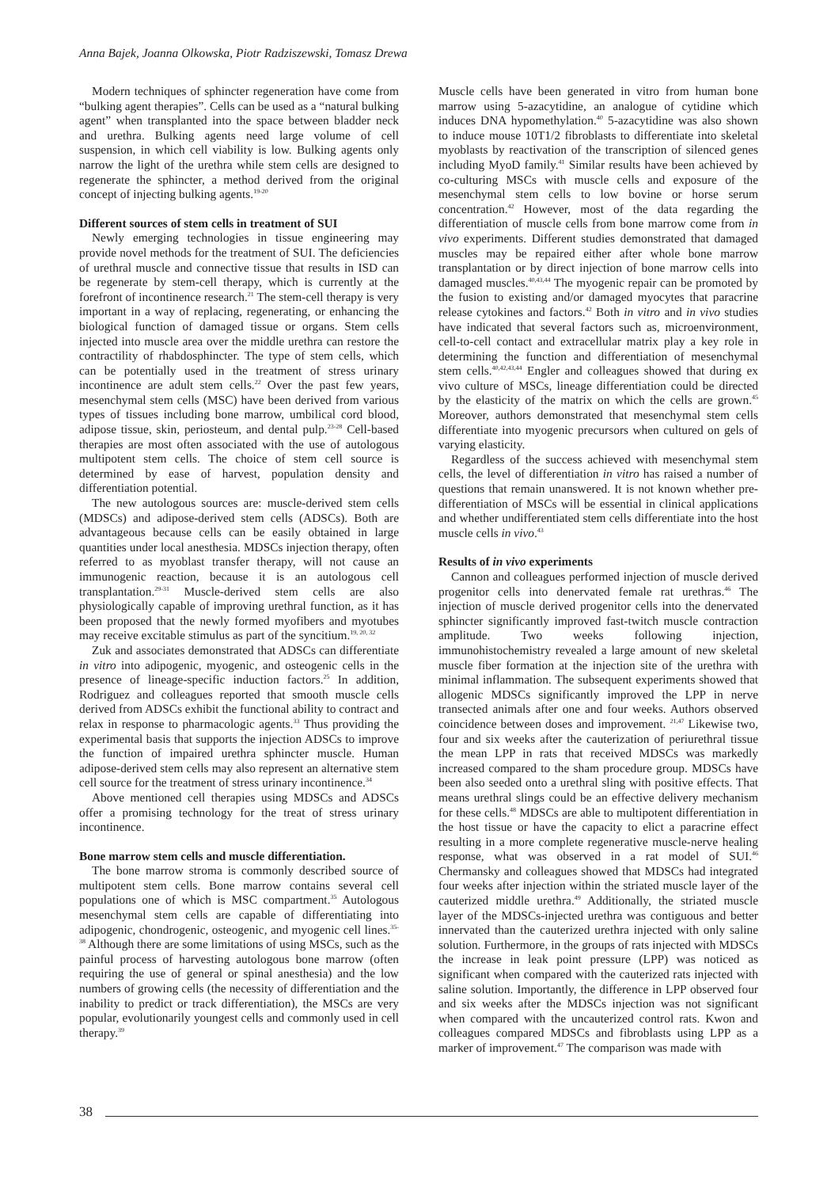Anna Bajek, Joanna Olkowska, Piotr Radziszewski, Tomasz Drewa
Modern techniques of sphincter regeneration have come from “bulking agent therapies”. Cells can be used as a “natural bulking agent” when transplanted into the space between bladder neck and urethra. Bulking agents need large volume of cell suspension, in which cell viability is low. Bulking agents only narrow the light of the urethra while stem cells are designed to regenerate the sphincter, a method derived from the original concept of injecting bulking agents.<sup>19-20</sup>
Different sources of stem cells in treatment of SUI
Newly emerging technologies in tissue engineering may provide novel methods for the treatment of SUI. The deficiencies of urethral muscle and connective tissue that results in ISD can be regenerate by stem-cell therapy, which is currently at the forefront of incontinence research.<sup>21</sup> The stem-cell therapy is very important in a way of replacing, regenerating, or enhancing the biological function of damaged tissue or organs. Stem cells injected into muscle area over the middle urethra can restore the contractility of rhabdosphincter. The type of stem cells, which can be potentially used in the treatment of stress urinary incontinence are adult stem cells.<sup>22</sup> Over the past few years, mesenchymal stem cells (MSC) have been derived from various types of tissues including bone marrow, umbilical cord blood, adipose tissue, skin, periosteum, and dental pulp.<sup>23-28</sup> Cell-based therapies are most often associated with the use of autologous multipotent stem cells. The choice of stem cell source is determined by ease of harvest, population density and differentiation potential.
The new autologous sources are: muscle-derived stem cells (MDSCs) and adipose-derived stem cells (ADSCs). Both are advantageous because cells can be easily obtained in large quantities under local anesthesia. MDSCs injection therapy, often referred to as myoblast transfer therapy, will not cause an immunogenic reaction, because it is an autologous cell transplantation.<sup>29-31</sup> Muscle-derived stem cells are also physiologically capable of improving urethral function, as it has been proposed that the newly formed myofibers and myotubes may receive excitable stimulus as part of the syncitium.<sup>19, 20, 32</sup>
Zuk and associates demonstrated that ADSCs can differentiate in vitro into adipogenic, myogenic, and osteogenic cells in the presence of lineage-specific induction factors.<sup>25</sup> In addition, Rodriguez and colleagues reported that smooth muscle cells derived from ADSCs exhibit the functional ability to contract and relax in response to pharmacologic agents.<sup>33</sup> Thus providing the experimental basis that supports the injection ADSCs to improve the function of impaired urethra sphincter muscle. Human adipose-derived stem cells may also represent an alternative stem cell source for the treatment of stress urinary incontinence.<sup>34</sup>
Above mentioned cell therapies using MDSCs and ADSCs offer a promising technology for the treat of stress urinary incontinence.
Bone marrow stem cells and muscle differentiation.
The bone marrow stroma is commonly described source of multipotent stem cells. Bone marrow contains several cell populations one of which is MSC compartment.<sup>35</sup> Autologous mesenchymal stem cells are capable of differentiating into adipogenic, chondrogenic, osteogenic, and myogenic cell lines.<sup>35-38</sup> Although there are some limitations of using MSCs, such as the painful process of harvesting autologous bone marrow (often requiring the use of general or spinal anesthesia) and the low numbers of growing cells (the necessity of differentiation and the inability to predict or track differentiation), the MSCs are very popular, evolutionarily youngest cells and commonly used in cell therapy.<sup>39</sup>
Muscle cells have been generated in vitro from human bone marrow using 5-azacytidine, an analogue of cytidine which induces DNA hypomethylation.<sup>40</sup> 5-azacytidine was also shown to induce mouse 10T1/2 fibroblasts to differentiate into skeletal myoblasts by reactivation of the transcription of silenced genes including MyoD family.<sup>41</sup> Similar results have been achieved by co-culturing MSCs with muscle cells and exposure of the mesenchymal stem cells to low bovine or horse serum concentration.<sup>42</sup> However, most of the data regarding the differentiation of muscle cells from bone marrow come from in vivo experiments. Different studies demonstrated that damaged muscles may be repaired either after whole bone marrow transplantation or by direct injection of bone marrow cells into damaged muscles.<sup>40,43,44</sup> The myogenic repair can be promoted by the fusion to existing and/or damaged myocytes that paracrine release cytokines and factors.<sup>42</sup> Both in vitro and in vivo studies have indicated that several factors such as, microenvironment, cell-to-cell contact and extracellular matrix play a key role in determining the function and differentiation of mesenchymal stem cells.<sup>40,42,43,44</sup> Engler and colleagues showed that during ex vivo culture of MSCs, lineage differentiation could be directed by the elasticity of the matrix on which the cells are grown.<sup>45</sup> Moreover, authors demonstrated that mesenchymal stem cells differentiate into myogenic precursors when cultured on gels of varying elasticity.
Regardless of the success achieved with mesenchymal stem cells, the level of differentiation in vitro has raised a number of questions that remain unanswered. It is not known whether pre-differentiation of MSCs will be essential in clinical applications and whether undifferentiated stem cells differentiate into the host muscle cells in vivo.<sup>43</sup>
Results of in vivo experiments
Cannon and colleagues performed injection of muscle derived progenitor cells into denervated female rat urethras.<sup>46</sup> The injection of muscle derived progenitor cells into the denervated sphincter significantly improved fast-twitch muscle contraction amplitude. Two weeks following injection, immunohistochemistry revealed a large amount of new skeletal muscle fiber formation at the injection site of the urethra with minimal inflammation. The subsequent experiments showed that allogenic MDSCs significantly improved the LPP in nerve transected animals after one and four weeks. Authors observed coincidence between doses and improvement. <sup>21,47</sup> Likewise two, four and six weeks after the cauterization of periurethral tissue the mean LPP in rats that received MDSCs was markedly increased compared to the sham procedure group. MDSCs have been also seeded onto a urethral sling with positive effects. That means urethral slings could be an effective delivery mechanism for these cells.<sup>48</sup> MDSCs are able to multipotent differentiation in the host tissue or have the capacity to elict a paracrine effect resulting in a more complete regenerative muscle-nerve healing response, what was observed in a rat model of SUI.<sup>46</sup> Chermansky and colleagues showed that MDSCs had integrated four weeks after injection within the striated muscle layer of the cauterized middle urethra.<sup>49</sup> Additionally, the striated muscle layer of the MDSCs-injected urethra was contiguous and better innervated than the cauterized urethra injected with only saline solution. Furthermore, in the groups of rats injected with MDSCs the increase in leak point pressure (LPP) was noticed as significant when compared with the cauterized rats injected with saline solution. Importantly, the difference in LPP observed four and six weeks after the MDSCs injection was not significant when compared with the uncauterized control rats. Kwon and colleagues compared MDSCs and fibroblasts using LPP as a marker of improvement.<sup>47</sup> The comparison was made with
38